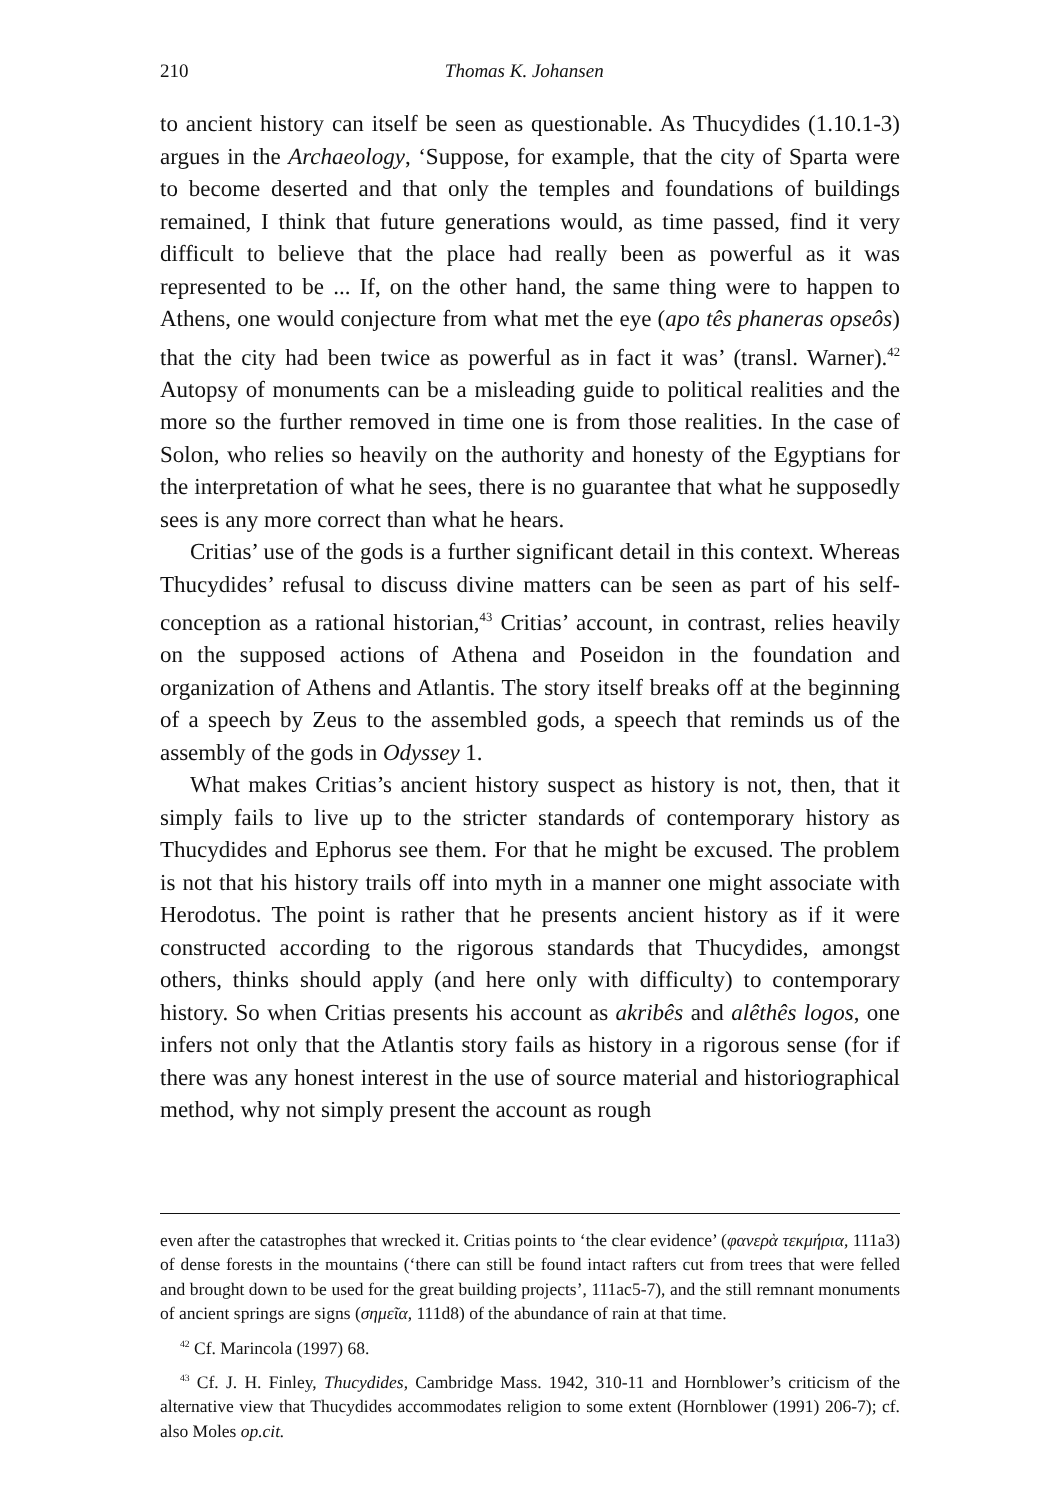210 Thomas K. Johansen
to ancient history can itself be seen as questionable. As Thucydides (1.10.1-3) argues in the Archaeology, ‘Suppose, for example, that the city of Sparta were to become deserted and that only the temples and foundations of buildings remained, I think that future generations would, as time passed, find it very difficult to believe that the place had really been as powerful as it was represented to be ... If, on the other hand, the same thing were to happen to Athens, one would conjecture from what met the eye (apo tês phaneras opseôs) that the city had been twice as powerful as in fact it was’ (transl. Warner).<sup>42</sup> Autopsy of monuments can be a misleading guide to political realities and the more so the further removed in time one is from those realities. In the case of Solon, who relies so heavily on the authority and honesty of the Egyptians for the interpretation of what he sees, there is no guarantee that what he supposedly sees is any more correct than what he hears.
Critias’ use of the gods is a further significant detail in this context. Whereas Thucydides’ refusal to discuss divine matters can be seen as part of his self-conception as a rational historian,<sup>43</sup> Critias’ account, in contrast, relies heavily on the supposed actions of Athena and Poseidon in the foundation and organization of Athens and Atlantis. The story itself breaks off at the beginning of a speech by Zeus to the assembled gods, a speech that reminds us of the assembly of the gods in Odyssey 1.
What makes Critias’s ancient history suspect as history is not, then, that it simply fails to live up to the stricter standards of contemporary history as Thucydides and Ephorus see them. For that he might be excused. The problem is not that his history trails off into myth in a manner one might associate with Herodotus. The point is rather that he presents ancient history as if it were constructed according to the rigorous standards that Thucydides, amongst others, thinks should apply (and here only with difficulty) to contemporary history. So when Critias presents his account as akribês and alêthês logos, one infers not only that the Atlantis story fails as history in a rigorous sense (for if there was any honest interest in the use of source material and historiographical method, why not simply present the account as rough
even after the catastrophes that wrecked it. Critias points to ‘the clear evidence’ (φανερὰ τεκμήρια, 111a3) of dense forests in the mountains (‘there can still be found intact rafters cut from trees that were felled and brought down to be used for the great building projects’, 111ac5-7), and the still remnant monuments of ancient springs are signs (σημεῖα, 111d8) of the abundance of rain at that time.
<sup>42</sup> Cf. Marincola (1997) 68.
<sup>43</sup> Cf. J. H. Finley, Thucydides, Cambridge Mass. 1942, 310-11 and Hornblower’s criticism of the alternative view that Thucydides accommodates religion to some extent (Hornblower (1991) 206-7); cf. also Moles op.cit.